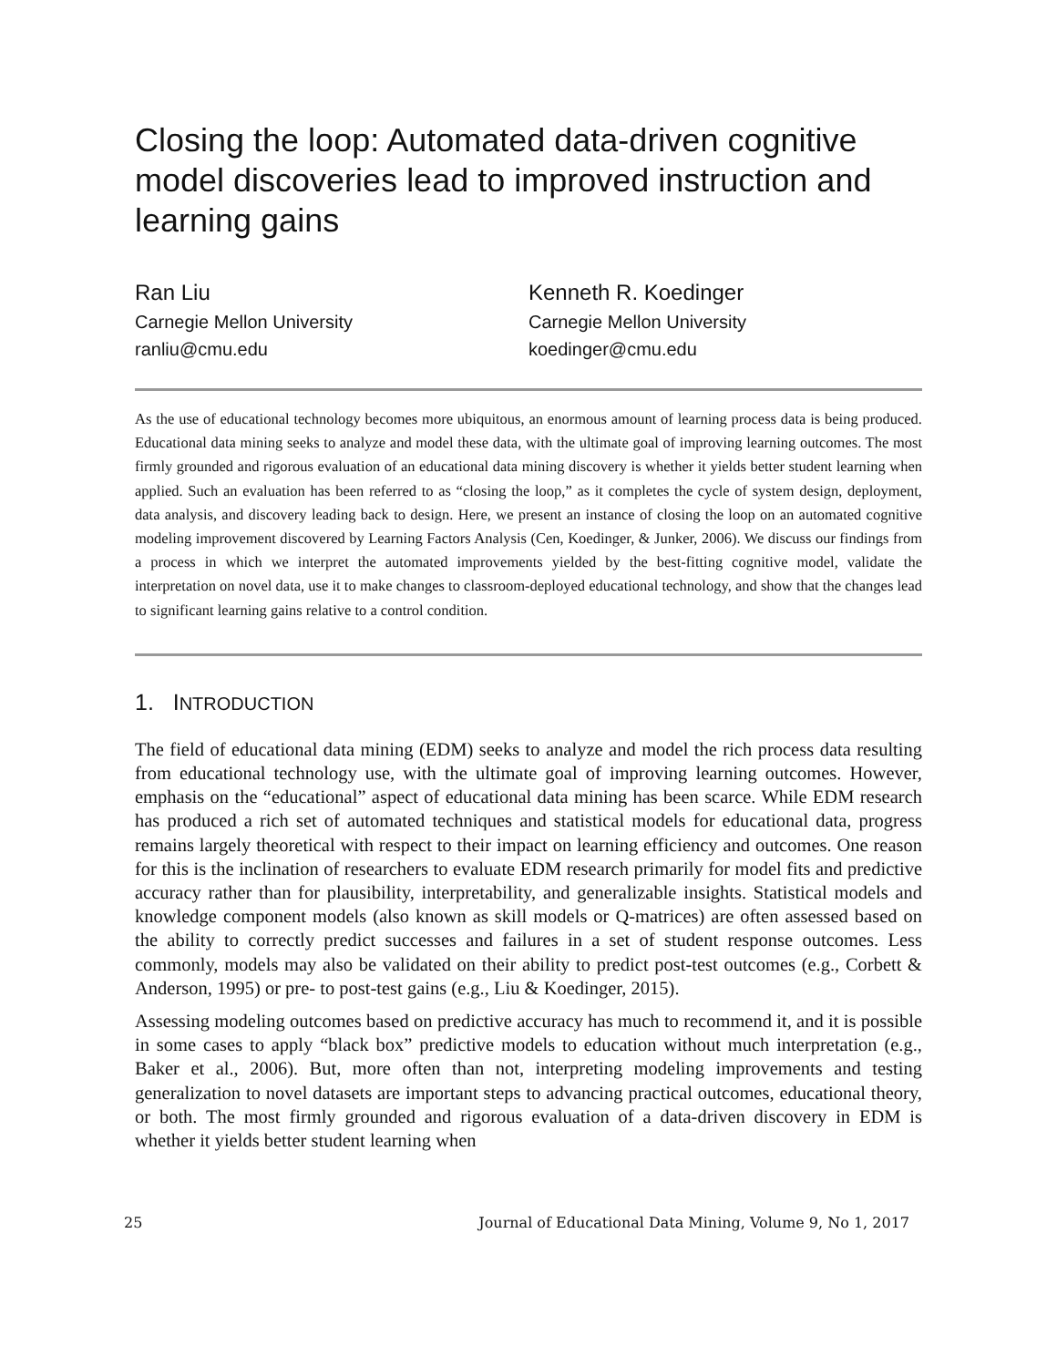Closing the loop: Automated data-driven cognitive model discoveries lead to improved instruction and learning gains
Ran Liu
Carnegie Mellon University
ranliu@cmu.edu
Kenneth R. Koedinger
Carnegie Mellon University
koedinger@cmu.edu
As the use of educational technology becomes more ubiquitous, an enormous amount of learning process data is being produced. Educational data mining seeks to analyze and model these data, with the ultimate goal of improving learning outcomes. The most firmly grounded and rigorous evaluation of an educational data mining discovery is whether it yields better student learning when applied. Such an evaluation has been referred to as “closing the loop,” as it completes the cycle of system design, deployment, data analysis, and discovery leading back to design. Here, we present an instance of closing the loop on an automated cognitive modeling improvement discovered by Learning Factors Analysis (Cen, Koedinger, & Junker, 2006). We discuss our findings from a process in which we interpret the automated improvements yielded by the best-fitting cognitive model, validate the interpretation on novel data, use it to make changes to classroom-deployed educational technology, and show that the changes lead to significant learning gains relative to a control condition.
1. INTRODUCTION
The field of educational data mining (EDM) seeks to analyze and model the rich process data resulting from educational technology use, with the ultimate goal of improving learning outcomes. However, emphasis on the “educational” aspect of educational data mining has been scarce. While EDM research has produced a rich set of automated techniques and statistical models for educational data, progress remains largely theoretical with respect to their impact on learning efficiency and outcomes. One reason for this is the inclination of researchers to evaluate EDM research primarily for model fits and predictive accuracy rather than for plausibility, interpretability, and generalizable insights. Statistical models and knowledge component models (also known as skill models or Q-matrices) are often assessed based on the ability to correctly predict successes and failures in a set of student response outcomes. Less commonly, models may also be validated on their ability to predict post-test outcomes (e.g., Corbett & Anderson, 1995) or pre- to post-test gains (e.g., Liu & Koedinger, 2015).
Assessing modeling outcomes based on predictive accuracy has much to recommend it, and it is possible in some cases to apply “black box” predictive models to education without much interpretation (e.g., Baker et al., 2006). But, more often than not, interpreting modeling improvements and testing generalization to novel datasets are important steps to advancing practical outcomes, educational theory, or both. The most firmly grounded and rigorous evaluation of a data-driven discovery in EDM is whether it yields better student learning when
25 Journal of Educational Data Mining, Volume 9, No 1, 2017